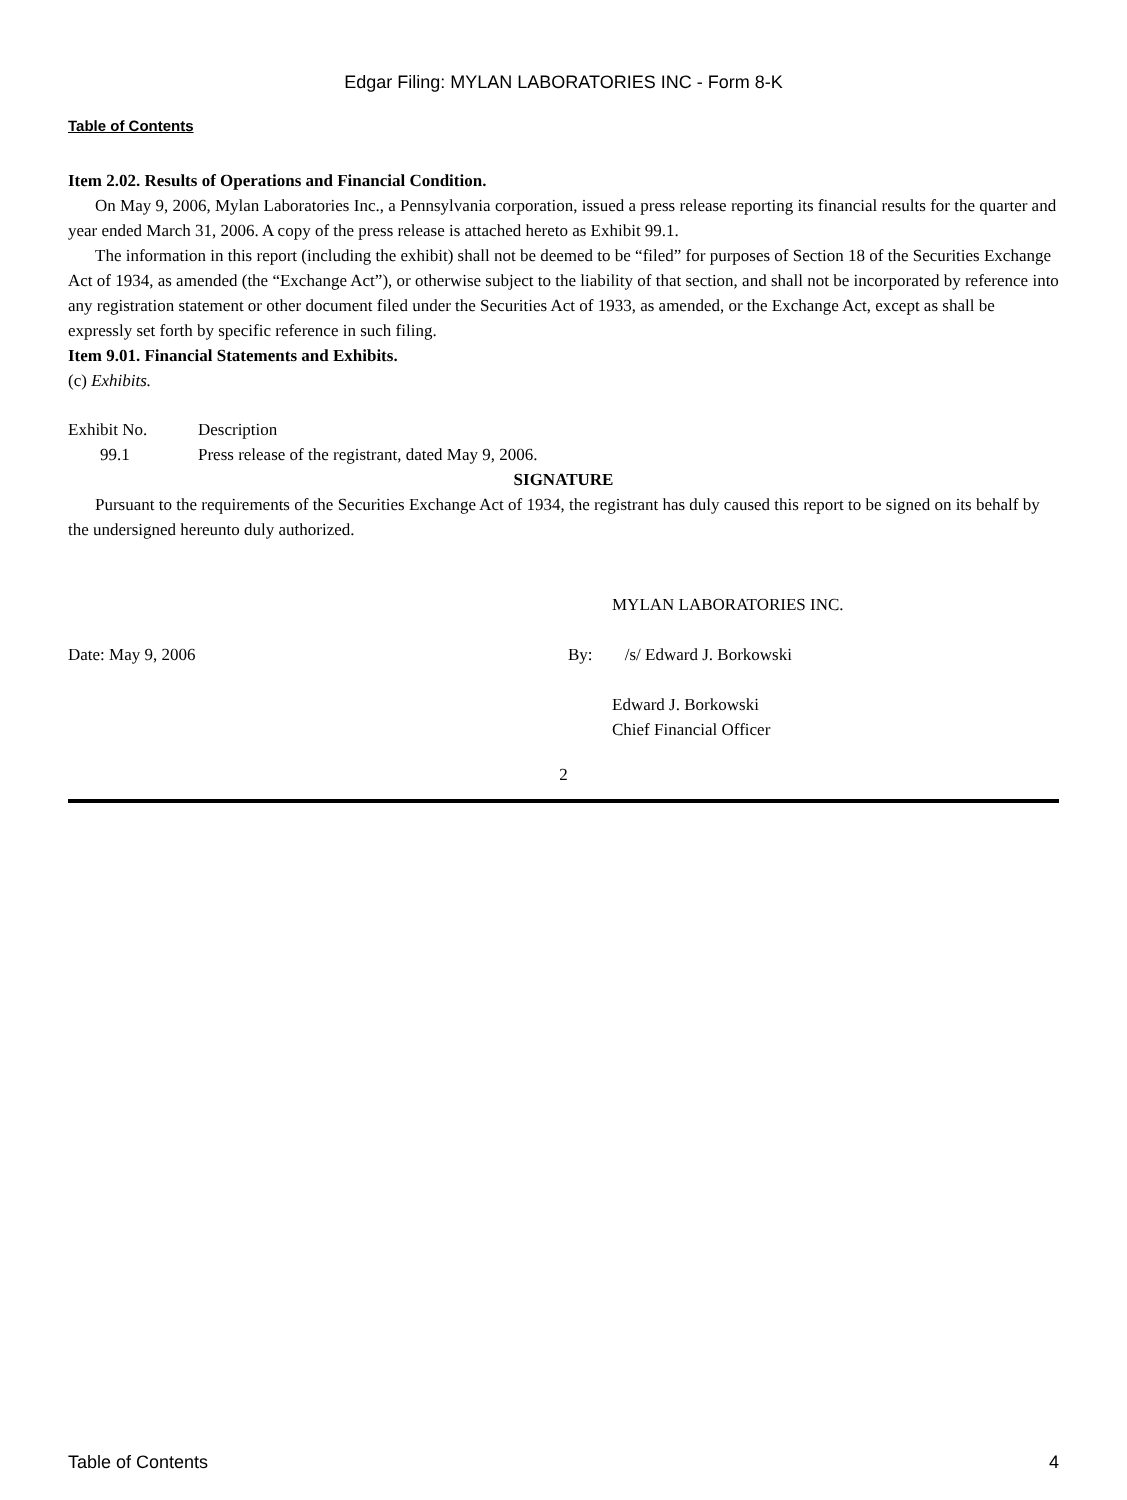Edgar Filing: MYLAN LABORATORIES INC - Form 8-K
Table of Contents
Item 2.02. Results of Operations and Financial Condition.
On May 9, 2006, Mylan Laboratories Inc., a Pennsylvania corporation, issued a press release reporting its financial results for the quarter and year ended March 31, 2006. A copy of the press release is attached hereto as Exhibit 99.1.
The information in this report (including the exhibit) shall not be deemed to be “filed” for purposes of Section 18 of the Securities Exchange Act of 1934, as amended (the “Exchange Act”), or otherwise subject to the liability of that section, and shall not be incorporated by reference into any registration statement or other document filed under the Securities Act of 1933, as amended, or the Exchange Act, except as shall be expressly set forth by specific reference in such filing.
Item 9.01. Financial Statements and Exhibits.
(c) Exhibits.
| Exhibit No. | Description |
| 99.1 | Press release of the registrant, dated May 9, 2006. |
SIGNATURE
Pursuant to the requirements of the Securities Exchange Act of 1934, the registrant has duly caused this report to be signed on its behalf by the undersigned hereunto duly authorized.
| | | MYLAN LABORATORIES INC. |
| Date: May 9, 2006 | By: | /s/ Edward J. Borkowski |
| | | Edward J. Borkowski Chief Financial Officer |
2
Table of Contents 4